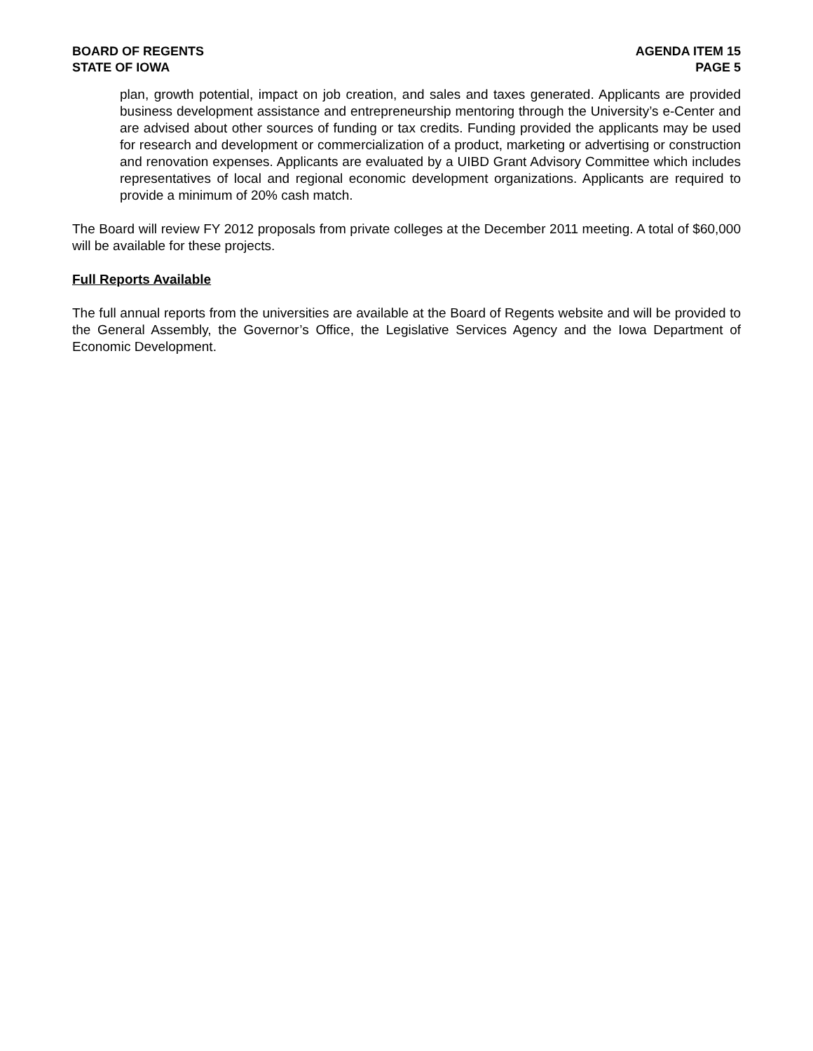BOARD OF REGENTS
STATE OF IOWA
AGENDA ITEM 15
PAGE 5
plan, growth potential, impact on job creation, and sales and taxes generated. Applicants are provided business development assistance and entrepreneurship mentoring through the University’s e-Center and are advised about other sources of funding or tax credits. Funding provided the applicants may be used for research and development or commercialization of a product, marketing or advertising or construction and renovation expenses. Applicants are evaluated by a UIBD Grant Advisory Committee which includes representatives of local and regional economic development organizations. Applicants are required to provide a minimum of 20% cash match.
The Board will review FY 2012 proposals from private colleges at the December 2011 meeting. A total of $60,000 will be available for these projects.
Full Reports Available
The full annual reports from the universities are available at the Board of Regents website and will be provided to the General Assembly, the Governor’s Office, the Legislative Services Agency and the Iowa Department of Economic Development.